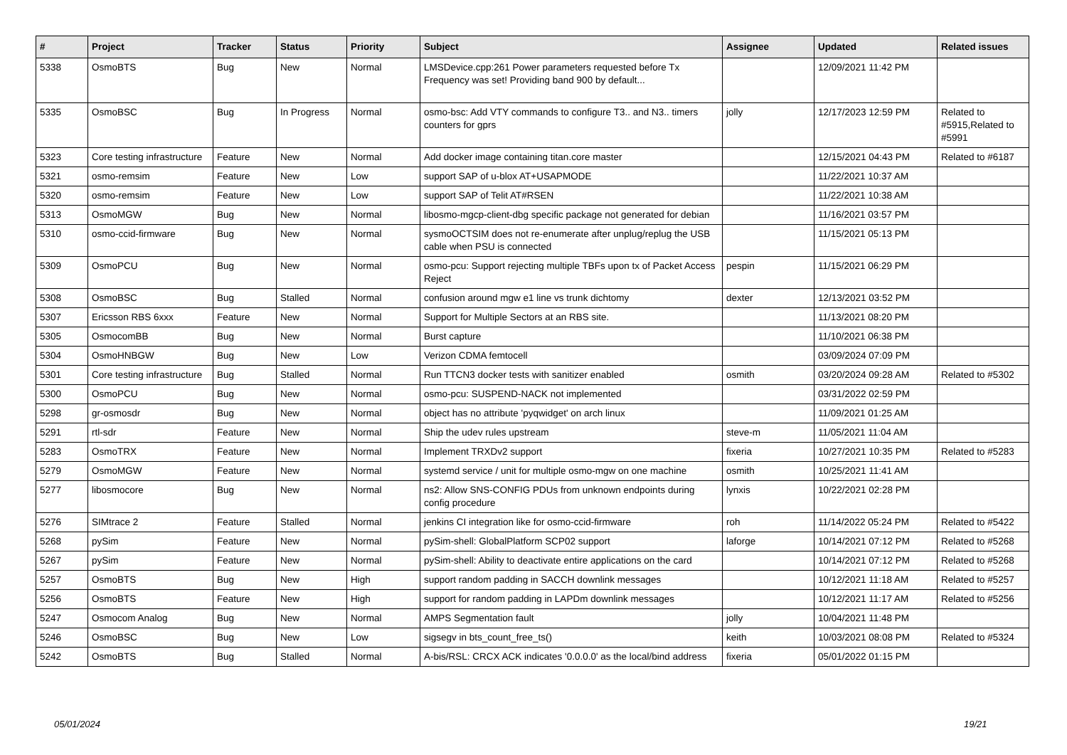| # | Project | Tracker | Status | Priority | Subject | Assignee | Updated | Related issues |
| --- | --- | --- | --- | --- | --- | --- | --- | --- |
| 5338 | OsmoBTS | Bug | New | Normal | LMSDevice.cpp:261 Power parameters requested before Tx Frequency was set! Providing band 900 by default... | | 12/09/2021 11:42 PM | |
| 5335 | OsmoBSC | Bug | In Progress | Normal | osmo-bsc: Add VTY commands to configure T3.. and N3.. timers counters for gprs | jolly | 12/17/2023 12:59 PM | Related to #5915,Related to #5991 |
| 5323 | Core testing infrastructure | Feature | New | Normal | Add docker image containing titan.core master | | 12/15/2021 04:43 PM | Related to #6187 |
| 5321 | osmo-remsim | Feature | New | Low | support SAP of u-blox AT+USAPMODE | | 11/22/2021 10:37 AM | |
| 5320 | osmo-remsim | Feature | New | Low | support SAP of Telit AT#RSEN | | 11/22/2021 10:38 AM | |
| 5313 | OsmoMGW | Bug | New | Normal | libosmo-mgcp-client-dbg specific package not generated for debian | | 11/16/2021 03:57 PM | |
| 5310 | osmo-ccid-firmware | Bug | New | Normal | sysmoOCTSIM does not re-enumerate after unplug/replug the USB cable when PSU is connected | | 11/15/2021 05:13 PM | |
| 5309 | OsmoPCU | Bug | New | Normal | osmo-pcu: Support rejecting multiple TBFs upon tx of Packet Access Reject | pespin | 11/15/2021 06:29 PM | |
| 5308 | OsmoBSC | Bug | Stalled | Normal | confusion around mgw e1 line vs trunk dichtomy | dexter | 12/13/2021 03:52 PM | |
| 5307 | Ericsson RBS 6xxx | Feature | New | Normal | Support for Multiple Sectors at an RBS site. | | 11/13/2021 08:20 PM | |
| 5305 | OsmocomBB | Bug | New | Normal | Burst capture | | 11/10/2021 06:38 PM | |
| 5304 | OsmoHNBGW | Bug | New | Low | Verizon CDMA femtocell | | 03/09/2024 07:09 PM | |
| 5301 | Core testing infrastructure | Bug | Stalled | Normal | Run TTCN3 docker tests with sanitizer enabled | osmith | 03/20/2024 09:28 AM | Related to #5302 |
| 5300 | OsmoPCU | Bug | New | Normal | osmo-pcu: SUSPEND-NACK not implemented | | 03/31/2022 02:59 PM | |
| 5298 | gr-osmosdr | Bug | New | Normal | object has no attribute 'pyqwidget' on arch linux | | 11/09/2021 01:25 AM | |
| 5291 | rtl-sdr | Feature | New | Normal | Ship the udev rules upstream | steve-m | 11/05/2021 11:04 AM | |
| 5283 | OsmoTRX | Feature | New | Normal | Implement TRXDv2 support | fixeria | 10/27/2021 10:35 PM | Related to #5283 |
| 5279 | OsmoMGW | Feature | New | Normal | systemd service / unit for multiple osmo-mgw on one machine | osmith | 10/25/2021 11:41 AM | |
| 5277 | libosmocore | Bug | New | Normal | ns2: Allow SNS-CONFIG PDUs from unknown endpoints during config procedure | lynxis | 10/22/2021 02:28 PM | |
| 5276 | SIMtrace 2 | Feature | Stalled | Normal | jenkins CI integration like for osmo-ccid-firmware | roh | 11/14/2022 05:24 PM | Related to #5422 |
| 5268 | pySim | Feature | New | Normal | pySim-shell: GlobalPlatform SCP02 support | laforge | 10/14/2021 07:12 PM | Related to #5268 |
| 5267 | pySim | Feature | New | Normal | pySim-shell: Ability to deactivate entire applications on the card | | 10/14/2021 07:12 PM | Related to #5268 |
| 5257 | OsmoBTS | Bug | New | High | support random padding in SACCH downlink messages | | 10/12/2021 11:18 AM | Related to #5257 |
| 5256 | OsmoBTS | Feature | New | High | support for random padding in LAPDm downlink messages | | 10/12/2021 11:17 AM | Related to #5256 |
| 5247 | Osmocom Analog | Bug | New | Normal | AMPS Segmentation fault | jolly | 10/04/2021 11:48 PM | |
| 5246 | OsmoBSC | Bug | New | Low | sigsegv in bts_count_free_ts() | keith | 10/03/2021 08:08 PM | Related to #5324 |
| 5242 | OsmoBTS | Bug | Stalled | Normal | A-bis/RSL: CRCX ACK indicates '0.0.0.0' as the local/bind address | fixeria | 05/01/2022 01:15 PM | |
05/01/2024 19/21